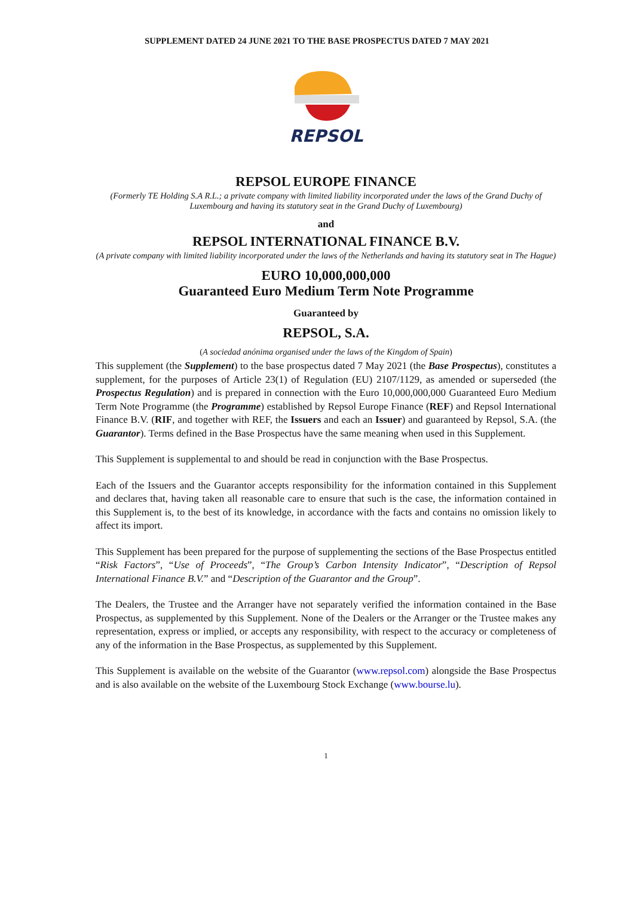SUPPLEMENT DATED 24 JUNE 2021 TO THE BASE PROSPECTUS DATED 7 MAY 2021
REPSOL
REPSOL EUROPE FINANCE
(Formerly TE Holding S.A R.L.; a private company with limited liability incorporated under the laws of the Grand Duchy of Luxembourg and having its statutory seat in the Grand Duchy of Luxembourg)
and
REPSOL INTERNATIONAL FINANCE B.V.
(A private company with limited liability incorporated under the laws of the Netherlands and having its statutory seat in The Hague)
EURO 10,000,000,000
Guaranteed Euro Medium Term Note Programme
Guaranteed by
REPSOL, S.A.
(A sociedad anónima organised under the laws of the Kingdom of Spain)
This supplement (the Supplement) to the base prospectus dated 7 May 2021 (the Base Prospectus), constitutes a supplement, for the purposes of Article 23(1) of Regulation (EU) 2107/1129, as amended or superseded (the Prospectus Regulation) and is prepared in connection with the Euro 10,000,000,000 Guaranteed Euro Medium Term Note Programme (the Programme) established by Repsol Europe Finance (REF) and Repsol International Finance B.V. (RIF, and together with REF, the Issuers and each an Issuer) and guaranteed by Repsol, S.A. (the Guarantor). Terms defined in the Base Prospectus have the same meaning when used in this Supplement.
This Supplement is supplemental to and should be read in conjunction with the Base Prospectus.
Each of the Issuers and the Guarantor accepts responsibility for the information contained in this Supplement and declares that, having taken all reasonable care to ensure that such is the case, the information contained in this Supplement is, to the best of its knowledge, in accordance with the facts and contains no omission likely to affect its import.
This Supplement has been prepared for the purpose of supplementing the sections of the Base Prospectus entitled “Risk Factors”, “Use of Proceeds”, “The Group’s Carbon Intensity Indicator”, “Description of Repsol International Finance B.V.” and “Description of the Guarantor and the Group”.
The Dealers, the Trustee and the Arranger have not separately verified the information contained in the Base Prospectus, as supplemented by this Supplement. None of the Dealers or the Arranger or the Trustee makes any representation, express or implied, or accepts any responsibility, with respect to the accuracy or completeness of any of the information in the Base Prospectus, as supplemented by this Supplement.
This Supplement is available on the website of the Guarantor (www.repsol.com) alongside the Base Prospectus and is also available on the website of the Luxembourg Stock Exchange (www.bourse.lu).
1